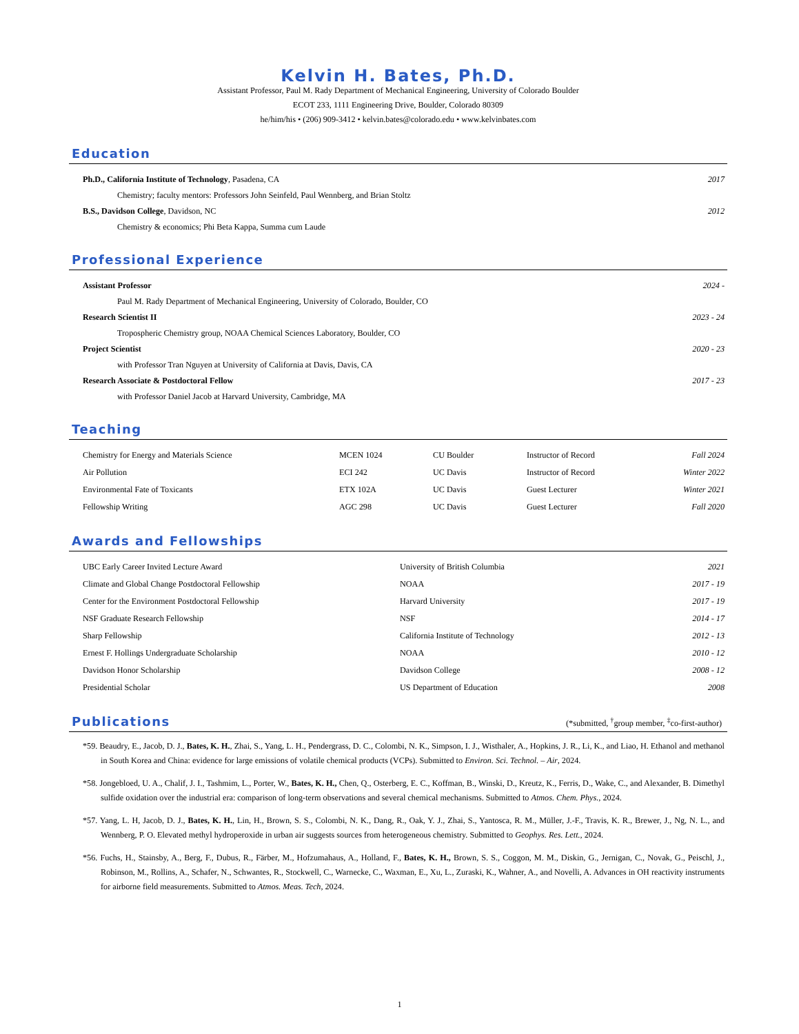Kelvin H. Bates, Ph.D.
Assistant Professor, Paul M. Rady Department of Mechanical Engineering, University of Colorado Boulder
ECOT 233, 1111 Engineering Drive, Boulder, Colorado 80309
he/him/his • (206) 909-3412 • kelvin.bates@colorado.edu • www.kelvinbates.com
Education
| Ph.D., California Institute of Technology , Pasadena, CA | 2017 |
| Chemistry; faculty mentors: Professors John Seinfeld, Paul Wennberg, and Brian Stoltz | |
| B.S., Davidson College , Davidson, NC | 2012 |
| Chemistry & economics; Phi Beta Kappa, Summa cum Laude | |
Professional Experience
| Assistant Professor | 2024 - |
| Paul M. Rady Department of Mechanical Engineering, University of Colorado, Boulder, CO | |
| Research Scientist II | 2023 - 24 |
| Tropospheric Chemistry group, NOAA Chemical Sciences Laboratory, Boulder, CO | |
| Project Scientist | 2020 - 23 |
| with Professor Tran Nguyen at University of California at Davis, Davis, CA | |
| Research Associate & Postdoctoral Fellow | 2017 - 23 |
| with Professor Daniel Jacob at Harvard University, Cambridge, MA | |
Teaching
| Chemistry for Energy and Materials Science | MCEN 1024 | CU Boulder | Instructor of Record | Fall 2024 |
| Air Pollution | ECI 242 | UC Davis | Instructor of Record | Winter 2022 |
| Environmental Fate of Toxicants | ETX 102A | UC Davis | Guest Lecturer | Winter 2021 |
| Fellowship Writing | AGC 298 | UC Davis | Guest Lecturer | Fall 2020 |
Awards and Fellowships
| UBC Early Career Invited Lecture Award | University of British Columbia | 2021 |
| Climate and Global Change Postdoctoral Fellowship | NOAA | 2017 - 19 |
| Center for the Environment Postdoctoral Fellowship | Harvard University | 2017 - 19 |
| NSF Graduate Research Fellowship | NSF | 2014 - 17 |
| Sharp Fellowship | California Institute of Technology | 2012 - 13 |
| Ernest F. Hollings Undergraduate Scholarship | NOAA | 2010 - 12 |
| Davidson Honor Scholarship | Davidson College | 2008 - 12 |
| Presidential Scholar | US Department of Education | 2008 |
Publications
(*submitted, <sup>†</sup>group member, <sup>‡</sup>co-first-author)
*59. Beaudry, E., Jacob, D. J., Bates, K. H., Zhai, S., Yang, L. H., Pendergrass, D. C., Colombi, N. K., Simpson, I. J., Wisthaler, A., Hopkins, J. R., Li, K., and Liao, H. Ethanol and methanol in South Korea and China: evidence for large emissions of volatile chemical products (VCPs). Submitted to Environ. Sci. Technol. – Air, 2024.
*58. Jongebloed, U. A., Chalif, J. I., Tashmim, L., Porter, W., Bates, K. H., Chen, Q., Osterberg, E. C., Koffman, B., Winski, D., Kreutz, K., Ferris, D., Wake, C., and Alexander, B. Dimethyl sulfide oxidation over the industrial era: comparison of long-term observations and several chemical mechanisms. Submitted to Atmos. Chem. Phys., 2024.
*57. Yang, L. H, Jacob, D. J., Bates, K. H., Lin, H., Brown, S. S., Colombi, N. K., Dang, R., Oak, Y. J., Zhai, S., Yantosca, R. M., Müller, J.-F., Travis, K. R., Brewer, J., Ng, N. L., and Wennberg, P. O. Elevated methyl hydroperoxide in urban air suggests sources from heterogeneous chemistry. Submitted to Geophys. Res. Lett., 2024.
*56. Fuchs, H., Stainsby, A., Berg, F., Dubus, R., Färber, M., Hofzumahaus, A., Holland, F., Bates, K. H., Brown, S. S., Coggon, M. M., Diskin, G., Jernigan, C., Novak, G., Peischl, J., Robinson, M., Rollins, A., Schafer, N., Schwantes, R., Stockwell, C., Warnecke, C., Waxman, E., Xu, L., Zuraski, K., Wahner, A., and Novelli, A. Advances in OH reactivity instruments for airborne field measurements. Submitted to Atmos. Meas. Tech, 2024.
1